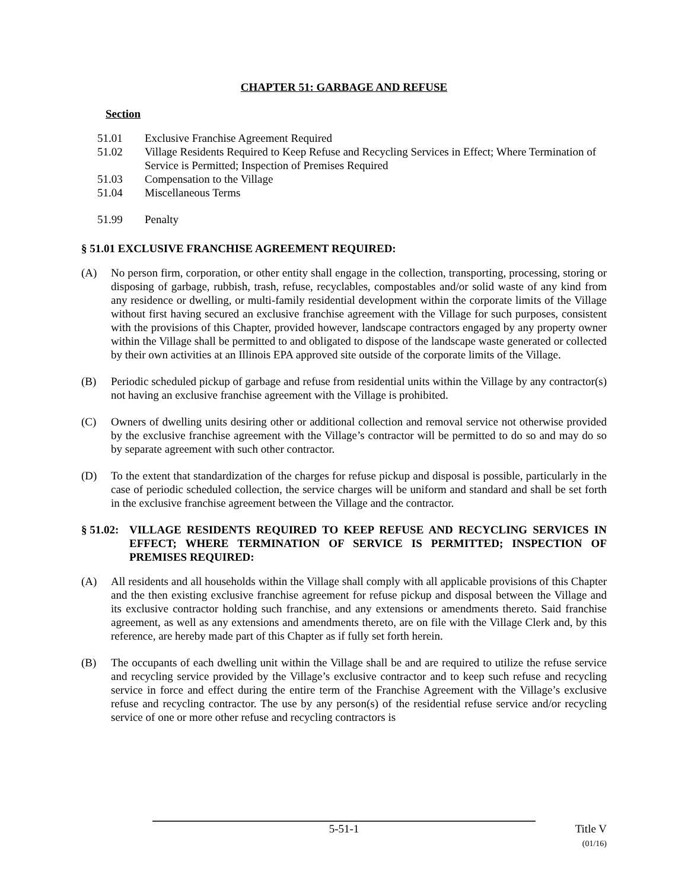CHAPTER 51: GARBAGE AND REFUSE
Section
51.01 Exclusive Franchise Agreement Required
51.02 Village Residents Required to Keep Refuse and Recycling Services in Effect; Where Termination of Service is Permitted; Inspection of Premises Required
51.03 Compensation to the Village
51.04 Miscellaneous Terms
51.99 Penalty
§ 51.01 EXCLUSIVE FRANCHISE AGREEMENT REQUIRED:
(A) No person firm, corporation, or other entity shall engage in the collection, transporting, processing, storing or disposing of garbage, rubbish, trash, refuse, recyclables, compostables and/or solid waste of any kind from any residence or dwelling, or multi-family residential development within the corporate limits of the Village without first having secured an exclusive franchise agreement with the Village for such purposes, consistent with the provisions of this Chapter, provided however, landscape contractors engaged by any property owner within the Village shall be permitted to and obligated to dispose of the landscape waste generated or collected by their own activities at an Illinois EPA approved site outside of the corporate limits of the Village.
(B) Periodic scheduled pickup of garbage and refuse from residential units within the Village by any contractor(s) not having an exclusive franchise agreement with the Village is prohibited.
(C) Owners of dwelling units desiring other or additional collection and removal service not otherwise provided by the exclusive franchise agreement with the Village’s contractor will be permitted to do so and may do so by separate agreement with such other contractor.
(D) To the extent that standardization of the charges for refuse pickup and disposal is possible, particularly in the case of periodic scheduled collection, the service charges will be uniform and standard and shall be set forth in the exclusive franchise agreement between the Village and the contractor.
§ 51.02: VILLAGE RESIDENTS REQUIRED TO KEEP REFUSE AND RECYCLING SERVICES IN EFFECT; WHERE TERMINATION OF SERVICE IS PERMITTED; INSPECTION OF PREMISES REQUIRED:
(A) All residents and all households within the Village shall comply with all applicable provisions of this Chapter and the then existing exclusive franchise agreement for refuse pickup and disposal between the Village and its exclusive contractor holding such franchise, and any extensions or amendments thereto. Said franchise agreement, as well as any extensions and amendments thereto, are on file with the Village Clerk and, by this reference, are hereby made part of this Chapter as if fully set forth herein.
(B) The occupants of each dwelling unit within the Village shall be and are required to utilize the refuse service and recycling service provided by the Village’s exclusive contractor and to keep such refuse and recycling service in force and effect during the entire term of the Franchise Agreement with the Village’s exclusive refuse and recycling contractor. The use by any person(s) of the residential refuse service and/or recycling service of one or more other refuse and recycling contractors is
5-51-1
Title V
(01/16)